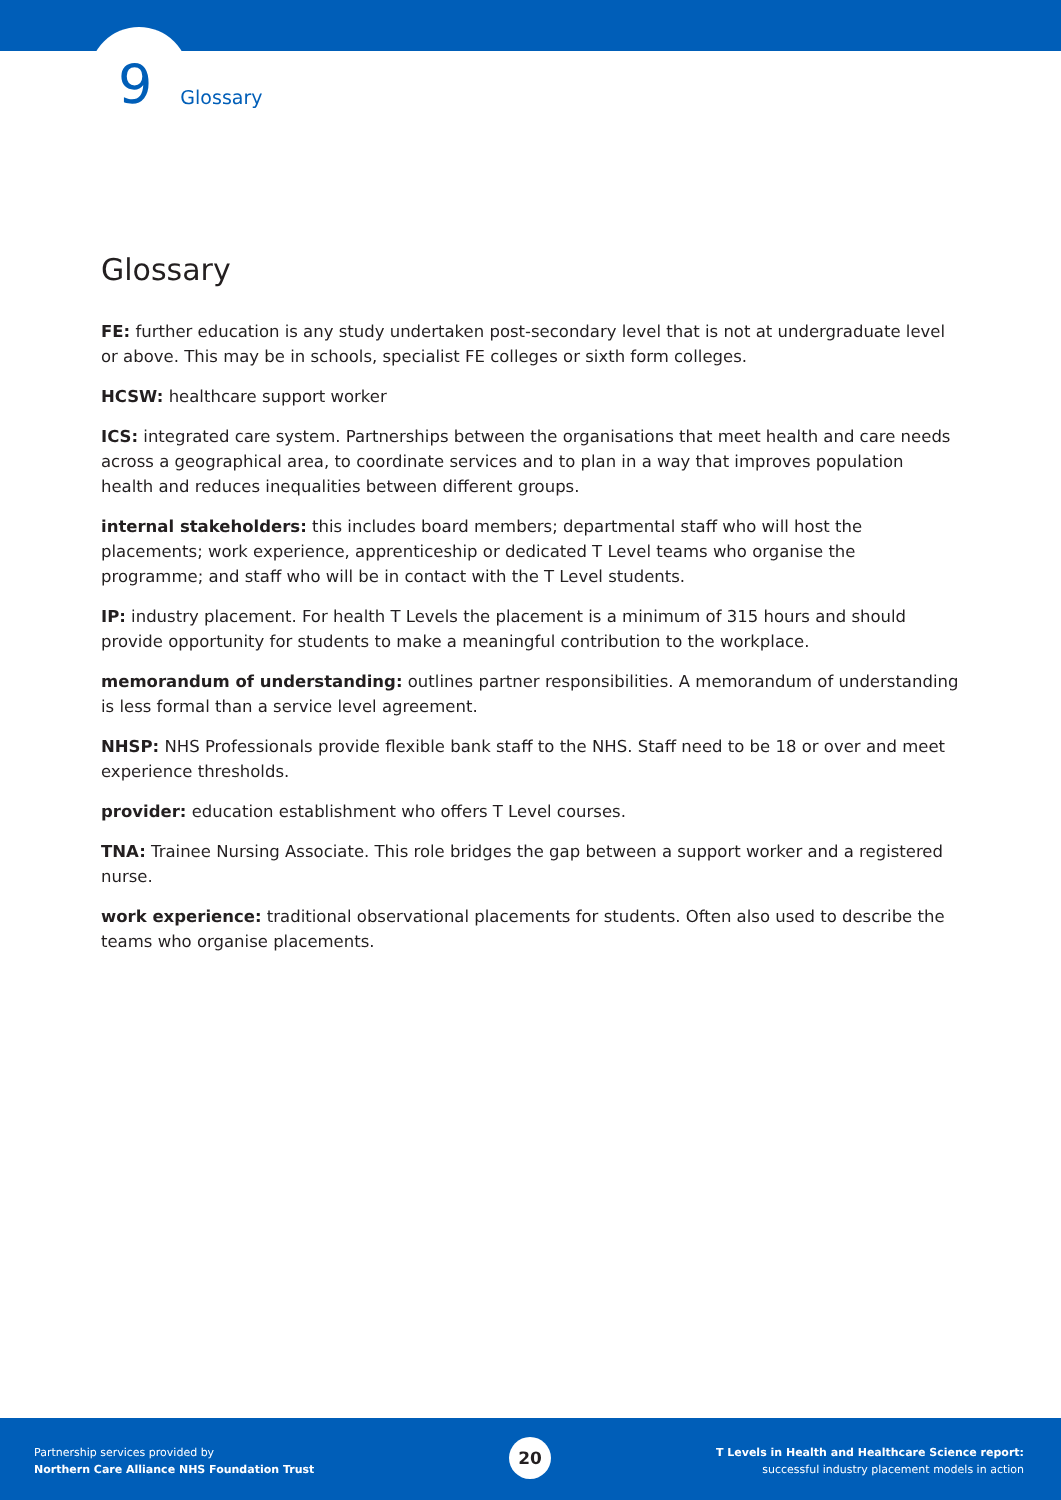9 Glossary
Glossary
FE: further education is any study undertaken post-secondary level that is not at undergraduate level or above. This may be in schools, specialist FE colleges or sixth form colleges.
HCSW: healthcare support worker
ICS: integrated care system. Partnerships between the organisations that meet health and care needs across a geographical area, to coordinate services and to plan in a way that improves population health and reduces inequalities between different groups.
internal stakeholders: this includes board members; departmental staff who will host the placements; work experience, apprenticeship or dedicated T Level teams who organise the programme; and staff who will be in contact with the T Level students.
IP: industry placement. For health T Levels the placement is a minimum of 315 hours and should provide opportunity for students to make a meaningful contribution to the workplace.
memorandum of understanding: outlines partner responsibilities. A memorandum of understanding is less formal than a service level agreement.
NHSP: NHS Professionals provide flexible bank staff to the NHS. Staff need to be 18 or over and meet experience thresholds.
provider: education establishment who offers T Level courses.
TNA: Trainee Nursing Associate. This role bridges the gap between a support worker and a registered nurse.
work experience: traditional observational placements for students. Often also used to describe the teams who organise placements.
Partnership services provided by
Northern Care Alliance NHS Foundation Trust
20
T Levels in Health and Healthcare Science report:
successful industry placement models in action